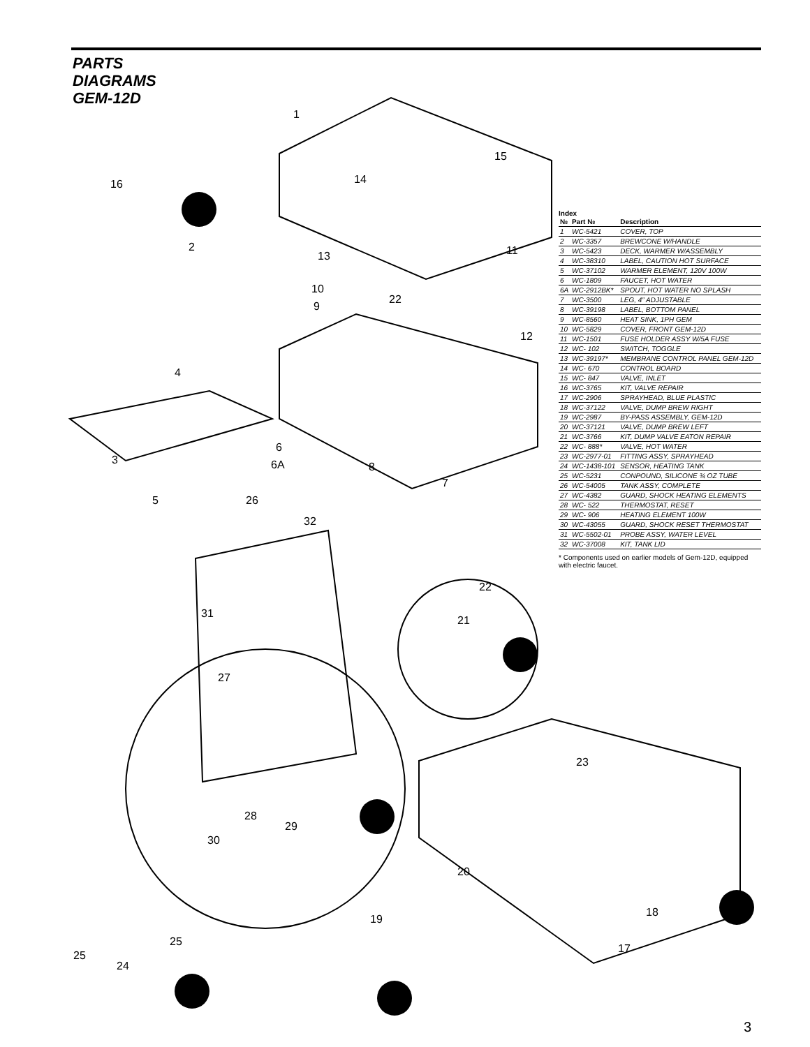PARTS
DIAGRAMS
GEM-12D
1
2
3
4
5
6
6A
7
8
9
10
11
12
13
14
15
16
17
18
19
20
21
22
22
23
24
25
25
26
27
28
29
30
31
32
Index
| № | Part № | Description |
| --- | --- | --- |
| 1 | WC-5421 | COVER, TOP |
| 2 | WC-3357 | BREWCONE W/HANDLE |
| 3 | WC-5423 | DECK, WARMER W/ASSEMBLY |
| 4 | WC-38310 | LABEL, CAUTION HOT SURFACE |
| 5 | WC-37102 | WARMER ELEMENT, 120V 100W |
| 6 | WC-1809 | FAUCET, HOT WATER |
| 6A | WC-2912BK* | SPOUT, HOT WATER NO SPLASH |
| 7 | WC-3500 | LEG, 4” ADJUSTABLE |
| 8 | WC-39198 | LABEL, BOTTOM PANEL |
| 9 | WC-8560 | HEAT SINK, 1PH GEM |
| 10 | WC-5829 | COVER, FRONT GEM-12D |
| 11 | WC-1501 | FUSE HOLDER ASSY W/5A FUSE |
| 12 | WC- 102 | SWITCH, TOGGLE |
| 13 | WC-39197* | MEMBRANE CONTROL PANEL GEM-12D |
| 14 | WC- 670 | CONTROL BOARD |
| 15 | WC- 847 | VALVE, INLET |
| 16 | WC-3765 | KIT, VALVE REPAIR |
| 17 | WC-2906 | SPRAYHEAD, BLUE PLASTIC |
| 18 | WC-37122 | VALVE, DUMP BREW RIGHT |
| 19 | WC-2987 | BY-PASS ASSEMBLY, GEM-12D |
| 20 | WC-37121 | VALVE, DUMP BREW LEFT |
| 21 | WC-3766 | KIT, DUMP VALVE EATON REPAIR |
| 22 | WC- 888* | VALVE, HOT WATER |
| 23 | WC-2977-01 | FITTING ASSY, SPRAYHEAD |
| 24 | WC-1438-101 | SENSOR, HEATING TANK |
| 25 | WC-5231 | CONPOUND, SILICONE ¾ OZ TUBE |
| 26 | WC-54005 | TANK ASSY, COMPLETE |
| 27 | WC-4382 | GUARD, SHOCK HEATING ELEMENTS |
| 28 | WC- 522 | THERMOSTAT, RESET |
| 29 | WC- 906 | HEATING ELEMENT 100W |
| 30 | WC-43055 | GUARD, SHOCK RESET THERMOSTAT |
| 31 | WC-5502-01 | PROBE ASSY, WATER LEVEL |
| 32 | WC-37008 | KIT, TANK LID |
* Components used on earlier models of Gem-12D, equipped with electric faucet.
3